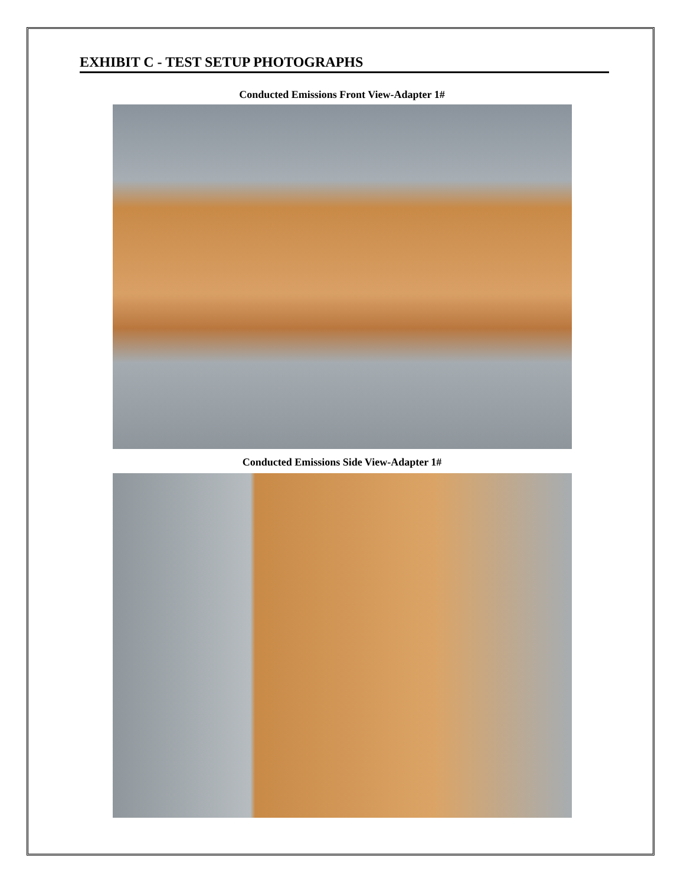EXHIBIT C - TEST SETUP PHOTOGRAPHS
Conducted Emissions Front View-Adapter 1#
Conducted Emissions Side View-Adapter 1#